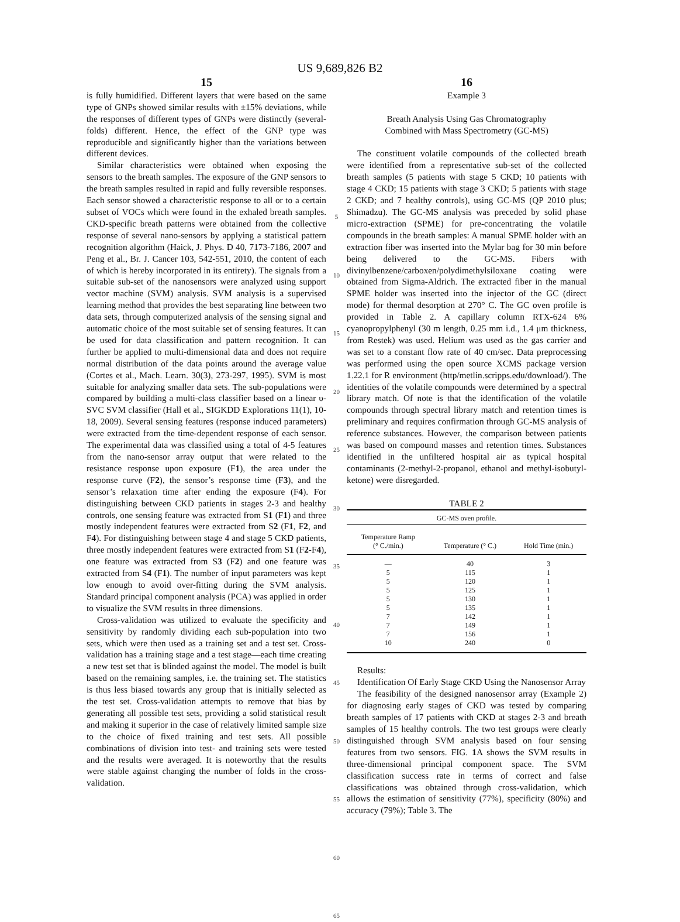US 9,689,826 B2
15
is fully humidified. Different layers that were based on the same type of GNPs showed similar results with ±15% deviations, while the responses of different types of GNPs were distinctly (several-folds) different. Hence, the effect of the GNP type was reproducible and significantly higher than the variations between different devices.
Similar characteristics were obtained when exposing the sensors to the breath samples. The exposure of the GNP sensors to the breath samples resulted in rapid and fully reversible responses. Each sensor showed a characteristic response to all or to a certain subset of VOCs which were found in the exhaled breath samples. CKD-specific breath patterns were obtained from the collective response of several nano-sensors by applying a statistical pattern recognition algorithm (Haick, J. Phys. D 40, 7173-7186, 2007 and Peng et al., Br. J. Cancer 103, 542-551, 2010, the content of each of which is hereby incorporated in its entirety). The signals from a suitable sub-set of the nanosensors were analyzed using support vector machine (SVM) analysis. SVM analysis is a supervised learning method that provides the best separating line between two data sets, through computerized analysis of the sensing signal and automatic choice of the most suitable set of sensing features. It can be used for data classification and pattern recognition. It can further be applied to multi-dimensional data and does not require normal distribution of the data points around the average value (Cortes et al., Mach. Learn. 30(3), 273-297, 1995). SVM is most suitable for analyzing smaller data sets. The sub-populations were compared by building a multi-class classifier based on a linear υ-SVC SVM classifier (Hall et al., SIGKDD Explorations 11(1), 10-18, 2009). Several sensing features (response induced parameters) were extracted from the time-dependent response of each sensor. The experimental data was classified using a total of 4-5 features from the nano-sensor array output that were related to the resistance response upon exposure (F1), the area under the response curve (F2), the sensor’s response time (F3), and the sensor’s relaxation time after ending the exposure (F4). For distinguishing between CKD patients in stages 2-3 and healthy controls, one sensing feature was extracted from S1 (F1) and three mostly independent features were extracted from S2 (F1, F2, and F4). For distinguishing between stage 4 and stage 5 CKD patients, three mostly independent features were extracted from S1 (F2-F4), one feature was extracted from S3 (F2) and one feature was extracted from S4 (F1). The number of input parameters was kept low enough to avoid over-fitting during the SVM analysis. Standard principal component analysis (PCA) was applied in order to visualize the SVM results in three dimensions.
Cross-validation was utilized to evaluate the specificity and sensitivity by randomly dividing each sub-population into two sets, which were then used as a training set and a test set. Cross-validation has a training stage and a test stage—each time creating a new test set that is blinded against the model. The model is built based on the remaining samples, i.e. the training set. The statistics is thus less biased towards any group that is initially selected as the test set. Cross-validation attempts to remove that bias by generating all possible test sets, providing a solid statistical result and making it superior in the case of relatively limited sample size to the choice of fixed training and test sets. All possible combinations of division into test- and training sets were tested and the results were averaged. It is noteworthy that the results were stable against changing the number of folds in the cross-validation.
5
10
15
20
25
30
35
40
45
50
55
60
65
16
Example 3
Breath Analysis Using Gas Chromatography
Combined with Mass Spectrometry (GC-MS)
The constituent volatile compounds of the collected breath were identified from a representative sub-set of the collected breath samples (5 patients with stage 5 CKD; 10 patients with stage 4 CKD; 15 patients with stage 3 CKD; 5 patients with stage 2 CKD; and 7 healthy controls), using GC-MS (QP 2010 plus; Shimadzu). The GC-MS analysis was preceded by solid phase micro-extraction (SPME) for pre-concentrating the volatile compounds in the breath samples: A manual SPME holder with an extraction fiber was inserted into the Mylar bag for 30 min before being delivered to the GC-MS. Fibers with divinylbenzene/carboxen/polydimethylsiloxane coating were obtained from Sigma-Aldrich. The extracted fiber in the manual SPME holder was inserted into the injector of the GC (direct mode) for thermal desorption at 270° C. The GC oven profile is provided in Table 2. A capillary column RTX-624 6% cyanopropylphenyl (30 m length, 0.25 mm i.d., 1.4 μm thickness, from Restek) was used. Helium was used as the gas carrier and was set to a constant flow rate of 40 cm/sec. Data preprocessing was performed using the open source XCMS package version 1.22.1 for R environment (http/metlin.scripps.edu/download/). The identities of the volatile compounds were determined by a spectral library match. Of note is that the identification of the volatile compounds through spectral library match and retention times is preliminary and requires confirmation through GC-MS analysis of reference substances. However, the comparison between patients was based on compound masses and retention times. Substances identified in the unfiltered hospital air as typical hospital contaminants (2-methyl-2-propanol, ethanol and methyl-isobutyl-ketone) were disregarded.
TABLE 2
| GC-MS oven profile. | | |
| --- | --- | --- |
| Temperature Ramp (° C./min.) | Temperature (° C.) | Hold Time (min.) |
| — | 40 | 3 |
| 5 | 115 | 1 |
| 5 | 120 | 1 |
| 5 | 125 | 1 |
| 5 | 130 | 1 |
| 5 | 135 | 1 |
| 7 | 142 | 1 |
| 7 | 149 | 1 |
| 7 | 156 | 1 |
| 10 | 240 | 0 |
Results:
Identification Of Early Stage CKD Using the Nanosensor Array
The feasibility of the designed nanosensor array (Example 2) for diagnosing early stages of CKD was tested by comparing breath samples of 17 patients with CKD at stages 2-3 and breath samples of 15 healthy controls. The two test groups were clearly distinguished through SVM analysis based on four sensing features from two sensors. FIG. 1 A shows the SVM results in three-dimensional principal component space. The SVM classification success rate in terms of correct and false classifications was obtained through cross-validation, which allows the estimation of sensitivity (77%), specificity (80%) and accuracy (79%); Table 3. The